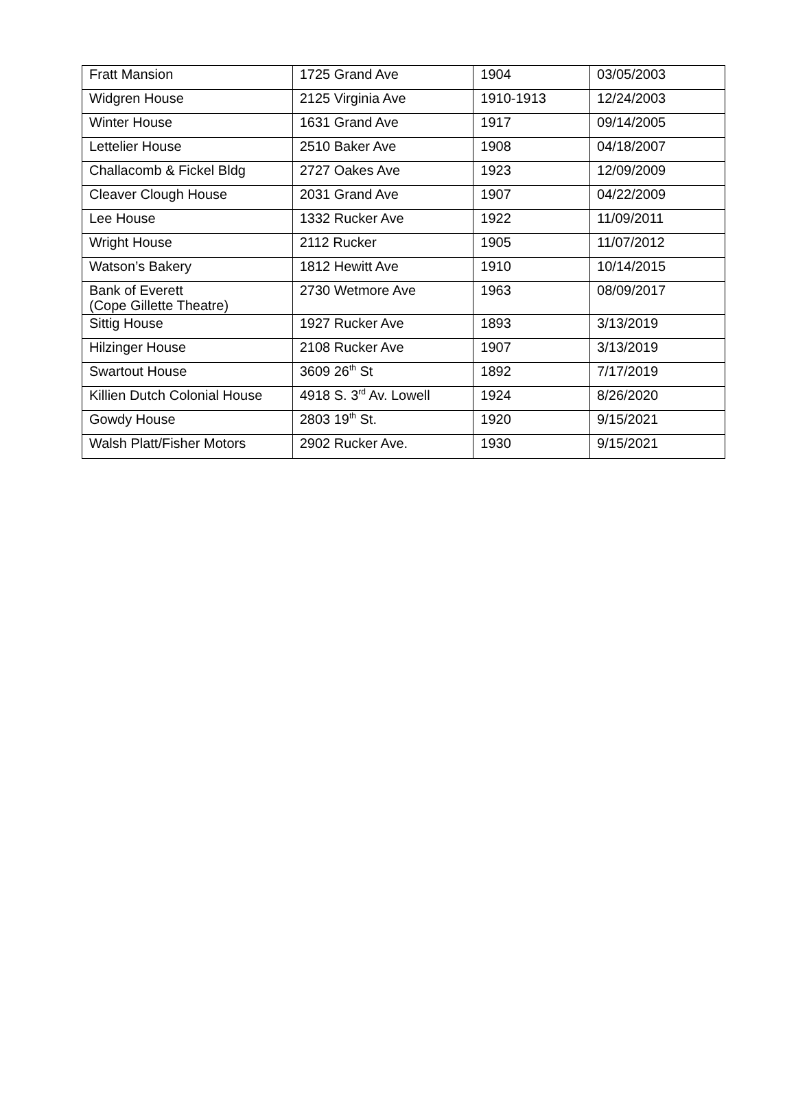| Fratt Mansion | 1725 Grand Ave | 1904 | 03/05/2003 |
| Widgren House | 2125 Virginia Ave | 1910-1913 | 12/24/2003 |
| Winter House | 1631 Grand Ave | 1917 | 09/14/2005 |
| Lettelier House | 2510 Baker Ave | 1908 | 04/18/2007 |
| Challacomb & Fickel Bldg | 2727 Oakes Ave | 1923 | 12/09/2009 |
| Cleaver Clough House | 2031 Grand Ave | 1907 | 04/22/2009 |
| Lee House | 1332 Rucker Ave | 1922 | 11/09/2011 |
| Wright House | 2112 Rucker | 1905 | 11/07/2012 |
| Watson’s Bakery | 1812 Hewitt Ave | 1910 | 10/14/2015 |
| Bank of Everett (Cope Gillette Theatre) | 2730 Wetmore Ave | 1963 | 08/09/2017 |
| Sittig House | 1927 Rucker Ave | 1893 | 3/13/2019 |
| Hilzinger House | 2108 Rucker Ave | 1907 | 3/13/2019 |
| Swartout House | 3609 26<sup>th</sup> St | 1892 | 7/17/2019 |
| Killien Dutch Colonial House | 4918 S. 3<sup>rd</sup> Av. Lowell | 1924 | 8/26/2020 |
| Gowdy House | 2803 19<sup>th</sup> St. | 1920 | 9/15/2021 |
| Walsh Platt/Fisher Motors | 2902 Rucker Ave. | 1930 | 9/15/2021 |